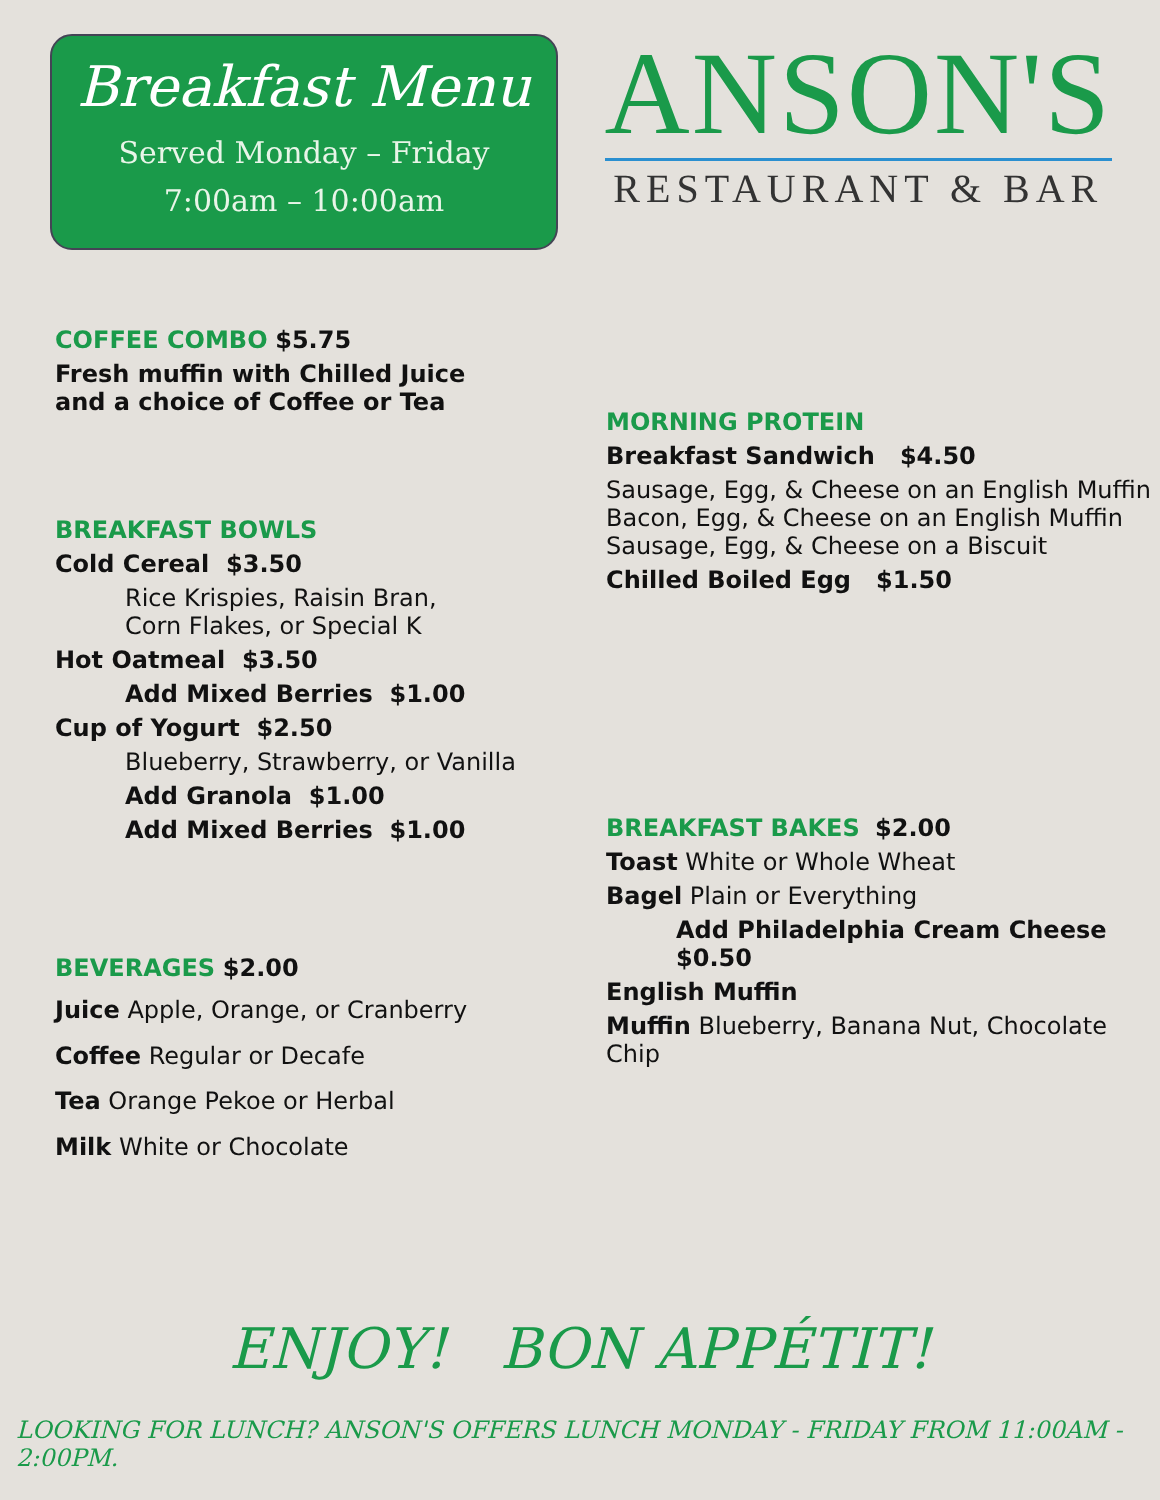Breakfast Menu
Served Monday – Friday
7:00am – 10:00am
ANSON'S
RESTAURANT & BAR
COFFEE COMBO $5.75
Fresh muffin with Chilled Juice
and a choice of Coffee or Tea
BREAKFAST BOWLS
Cold Cereal $3.50
Rice Krispies, Raisin Bran,
Corn Flakes, or Special K
Hot Oatmeal $3.50
Add Mixed Berries $1.00
Cup of Yogurt $2.50
Blueberry, Strawberry, or Vanilla
Add Granola $1.00
Add Mixed Berries $1.00
BEVERAGES $2.00
Juice Apple, Orange, or Cranberry
Coffee Regular or Decafe
Tea Orange Pekoe or Herbal
Milk White or Chocolate
MORNING PROTEIN
Breakfast Sandwich $4.50
Sausage, Egg, & Cheese on an English Muffin
Bacon, Egg, & Cheese on an English Muffin
Sausage, Egg, & Cheese on a Biscuit
Chilled Boiled Egg $1.50
BREAKFAST BAKES $2.00
Toast White or Whole Wheat
Bagel Plain or Everything
Add Philadelphia Cream Cheese $0.50
English Muffin
Muffin Blueberry, Banana Nut, Chocolate Chip
ENJOY! BON APPÉTIT!
LOOKING FOR LUNCH? ANSON'S OFFERS LUNCH MONDAY - FRIDAY FROM 11:00AM - 2:00PM.